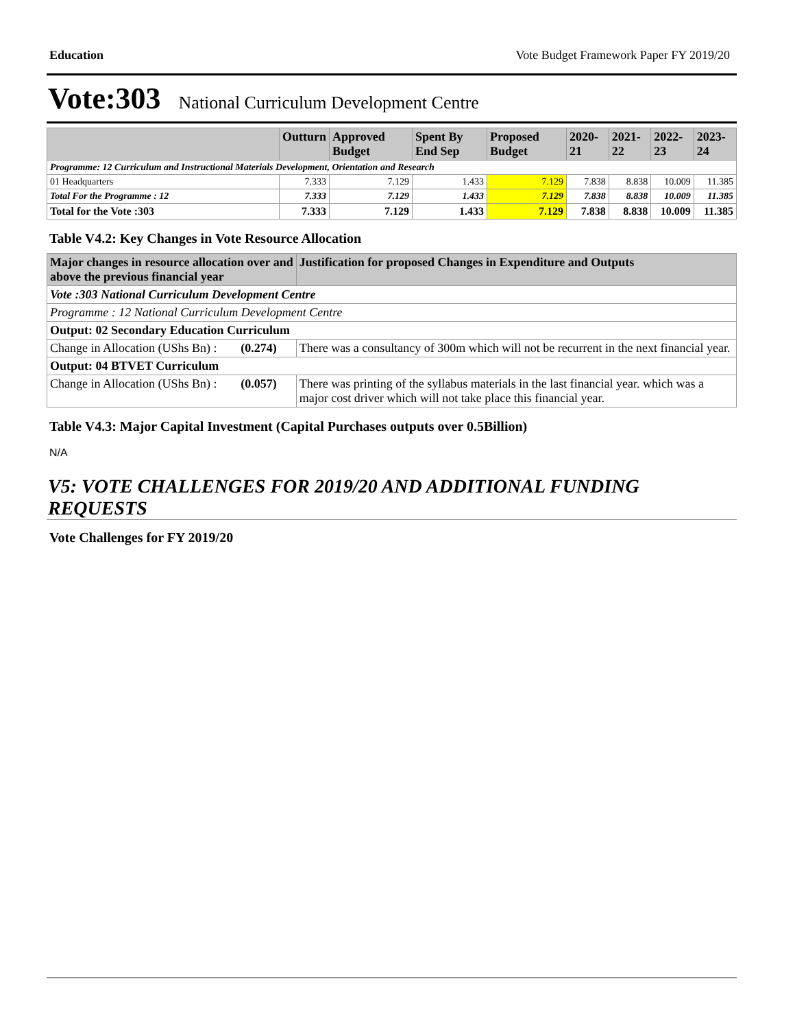Education Vote Budget Framework Paper FY 2019/20
Vote:303 National Curriculum Development Centre
| | Outturn | Approved Budget | Spent By End Sep | Proposed Budget | 2020-21 | 2021-22 | 2022-23 | 2023-24 |
| --- | --- | --- | --- | --- | --- | --- | --- | --- |
| Programme: 12 Curriculum and Instructional Materials Development, Orientation and Research | | | | | | | | |
| 01 Headquarters | 7.333 | 7.129 | 1.433 | 7.129 | 7.838 | 8.838 | 10.009 | 11.385 |
| Total For the Programme : 12 | 7.333 | 7.129 | 1.433 | 7.129 | 7.838 | 8.838 | 10.009 | 11.385 |
| Total for the Vote :303 | 7.333 | 7.129 | 1.433 | 7.129 | 7.838 | 8.838 | 10.009 | 11.385 |
Table V4.2: Key Changes in Vote Resource Allocation
| Major changes in resource allocation over and above the previous financial year | | Justification for proposed Changes in Expenditure and Outputs |
| --- | --- | --- |
| Vote :303 National Curriculum Development Centre | | |
| Programme : 12 National Curriculum Development Centre | | |
| Output: 02 Secondary Education Curriculum | | |
| Change in Allocation (UShs Bn) : | (0.274) | There was a consultancy of 300m which will not be recurrent in the next financial year. |
| Output: 04 BTVET Curriculum | | |
| Change in Allocation (UShs Bn) : | (0.057) | There was printing of the syllabus materials in the last financial year. which was a major cost driver which will not take place this financial year. |
Table V4.3: Major Capital Investment (Capital Purchases outputs over 0.5Billion)
N/A
V5: VOTE CHALLENGES FOR 2019/20 AND ADDITIONAL FUNDING REQUESTS
Vote Challenges for FY 2019/20